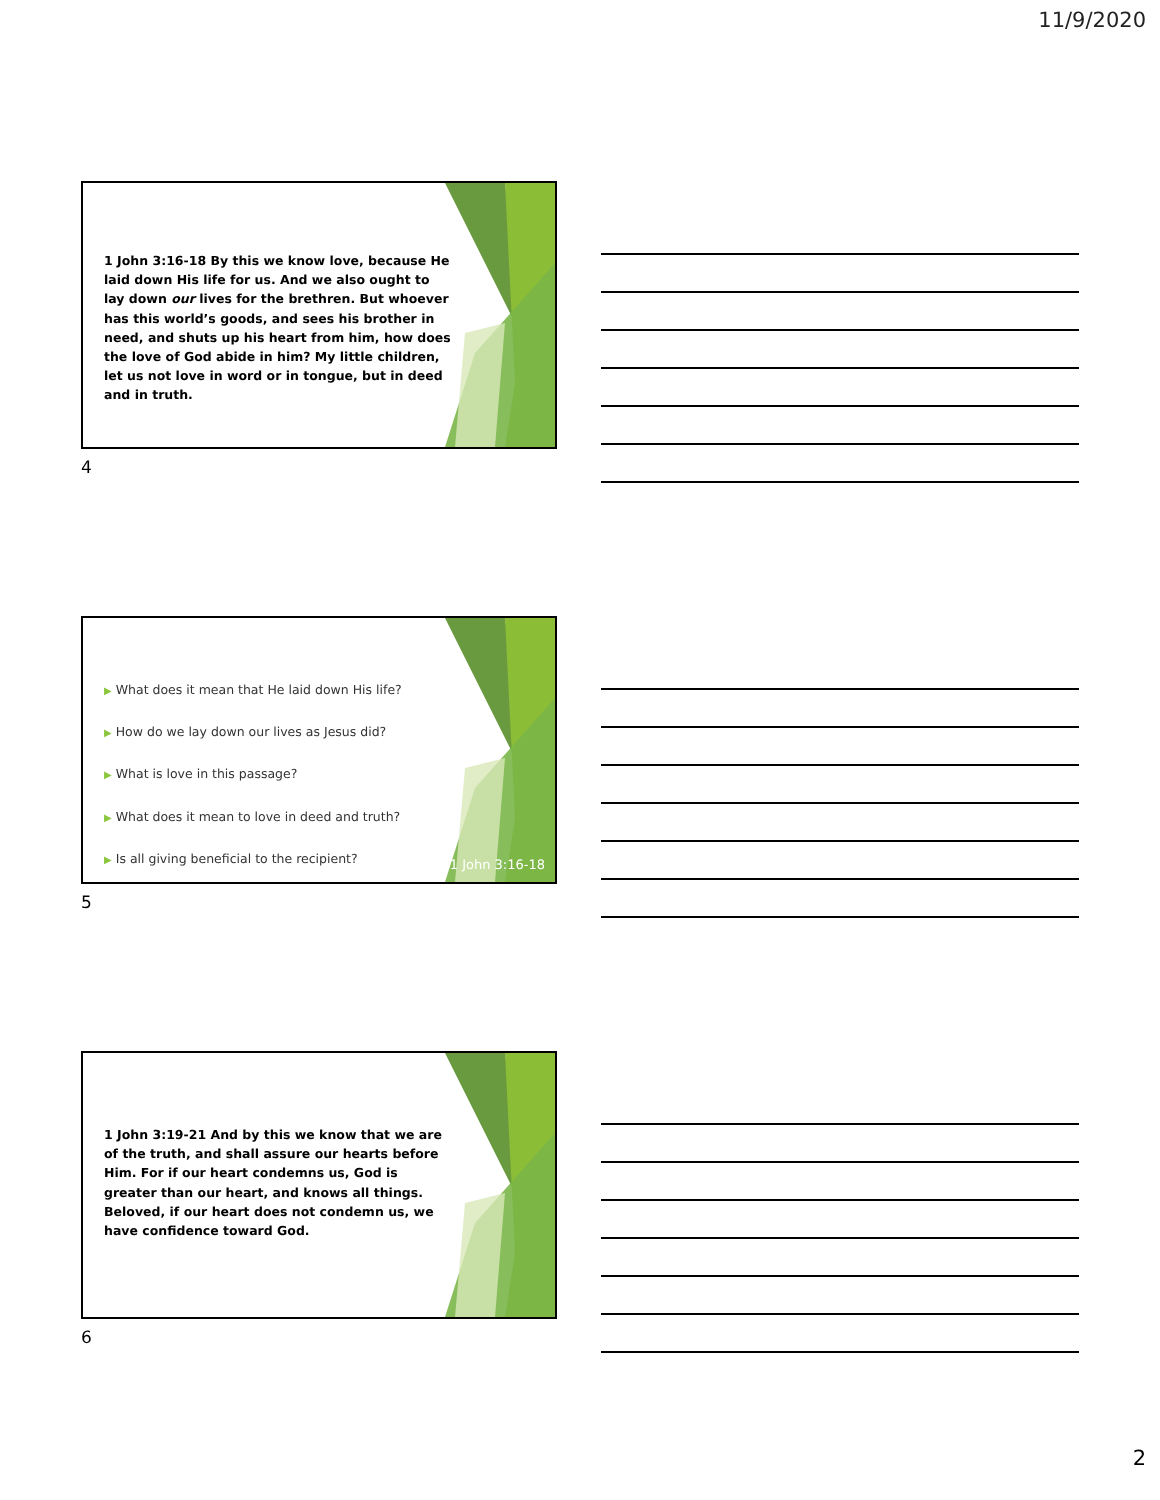11/9/2020
1 John 3:16-18 By this we know love, because He laid down His life for us. And we also ought to lay down our lives for the brethren. But whoever has this world’s goods, and sees his brother in need, and shuts up his heart from him, how does the love of God abide in him? My little children, let us not love in word or in tongue, but in deed and in truth.
4
▶ What does it mean that He laid down His life?
▶ How do we lay down our lives as Jesus did?
▶ What is love in this passage?
▶ What does it mean to love in deed and truth?
▶ Is all giving beneficial to the recipient?
1 John 3:16-18
5
1 John 3:19-21 And by this we know that we are of the truth, and shall assure our hearts before Him. For if our heart condemns us, God is greater than our heart, and knows all things. Beloved, if our heart does not condemn us, we have confidence toward God.
6
2